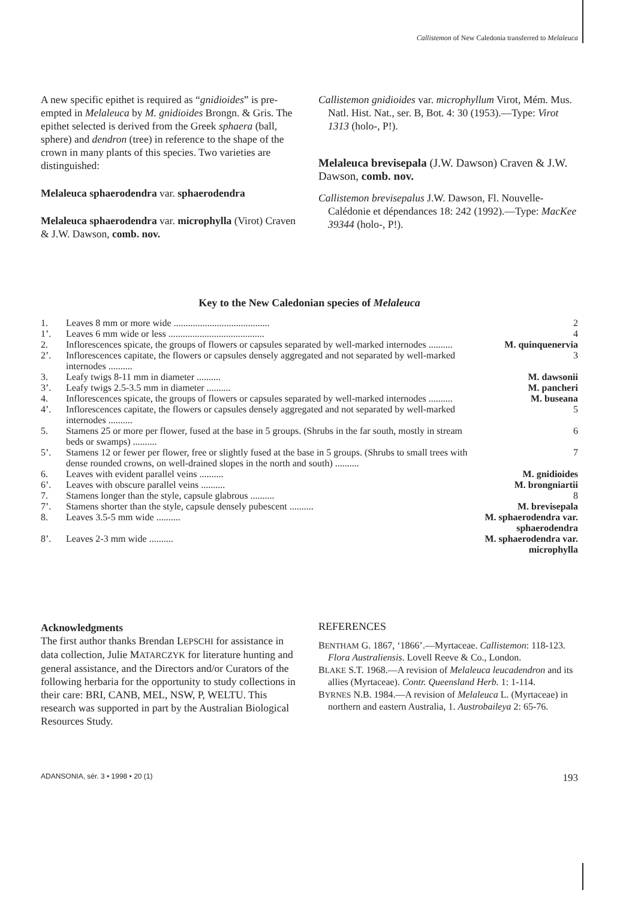Callistemon of New Caledonia transferred to Melaleuca
A new specific epithet is required as “gnidioides” is pre-empted in Melaleuca by M. gnidioides Brongn. & Gris. The epithet selected is derived from the Greek sphaera (ball, sphere) and dendron (tree) in reference to the shape of the crown in many plants of this species. Two varieties are distinguished:
Melaleuca sphaerodendra var. sphaerodendra
Melaleuca sphaerodendra var. microphylla (Virot) Craven & J.W. Dawson, comb. nov.
Callistemon gnidioides var. microphyllum Virot, Mém. Mus. Natl. Hist. Nat., ser. B, Bot. 4: 30 (1953).—Type: Virot 1313 (holo-, P!).
Melaleuca brevisepala (J.W. Dawson) Craven & J.W. Dawson, comb. nov.
Callistemon brevisepalus J.W. Dawson, Fl. Nouvelle-Calédonie et dépendances 18: 242 (1992).—Type: MacKee 39344 (holo-, P!).
Key to the New Caledonian species of Melaleuca
| 1. | Leaves 8 mm or more wide ........................................ | 2 |
| 1’. | Leaves 6 mm wide or less ........................................ | 4 |
| 2. | Inflorescences spicate, the groups of flowers or capsules separated by well-marked internodes .......... | M. quinquenervia |
| 2’. | Inflorescences capitate, the flowers or capsules densely aggregated and not separated by well-marked internodes .......... | 3 |
| 3. | Leafy twigs 8-11 mm in diameter .......... | M. dawsonii |
| 3’. | Leafy twigs 2.5-3.5 mm in diameter .......... | M. pancheri |
| 4. | Inflorescences spicate, the groups of flowers or capsules separated by well-marked internodes .......... | M. buseana |
| 4’. | Inflorescences capitate, the flowers or capsules densely aggregated and not separated by well-marked internodes .......... | 5 |
| 5. | Stamens 25 or more per flower, fused at the base in 5 groups. (Shrubs in the far south, mostly in stream beds or swamps) .......... | 6 |
| 5’. | Stamens 12 or fewer per flower, free or slightly fused at the base in 5 groups. (Shrubs to small trees with dense rounded crowns, on well-drained slopes in the north and south) .......... | 7 |
| 6. | Leaves with evident parallel veins .......... | M. gnidioides |
| 6’. | Leaves with obscure parallel veins .......... | M. brongniartii |
| 7. | Stamens longer than the style, capsule glabrous .......... | 8 |
| 7’. | Stamens shorter than the style, capsule densely pubescent .......... | M. brevisepala |
| 8. | Leaves 3.5-5 mm wide .......... | M. sphaerodendra var. sphaerodendra |
| 8’. | Leaves 2-3 mm wide .......... | M. sphaerodendra var. microphylla |
Acknowledgments
The first author thanks Brendan LEPSCHI for assistance in data collection, Julie MATARCZYK for literature hunting and general assistance, and the Directors and/or Curators of the following herbaria for the opportunity to study collections in their care: BRI, CANB, MEL, NSW, P, WELTU. This research was supported in part by the Australian Biological Resources Study.
REFERENCES
BENTHAM G. 1867, ‘1866’.—Myrtaceae. Callistemon: 118-123. Flora Australiensis. Lovell Reeve & Co., London.
BLAKE S.T. 1968.—A revision of Melaleuca leucadendron and its allies (Myrtaceae). Contr. Queensland Herb. 1: 1-114.
BYRNES N.B. 1984.—A revision of Melaleuca L. (Myrtaceae) in northern and eastern Australia, 1. Austrobaileya 2: 65-76.
ADANSONIA, sér. 3 • 1998 • 20 (1) 193